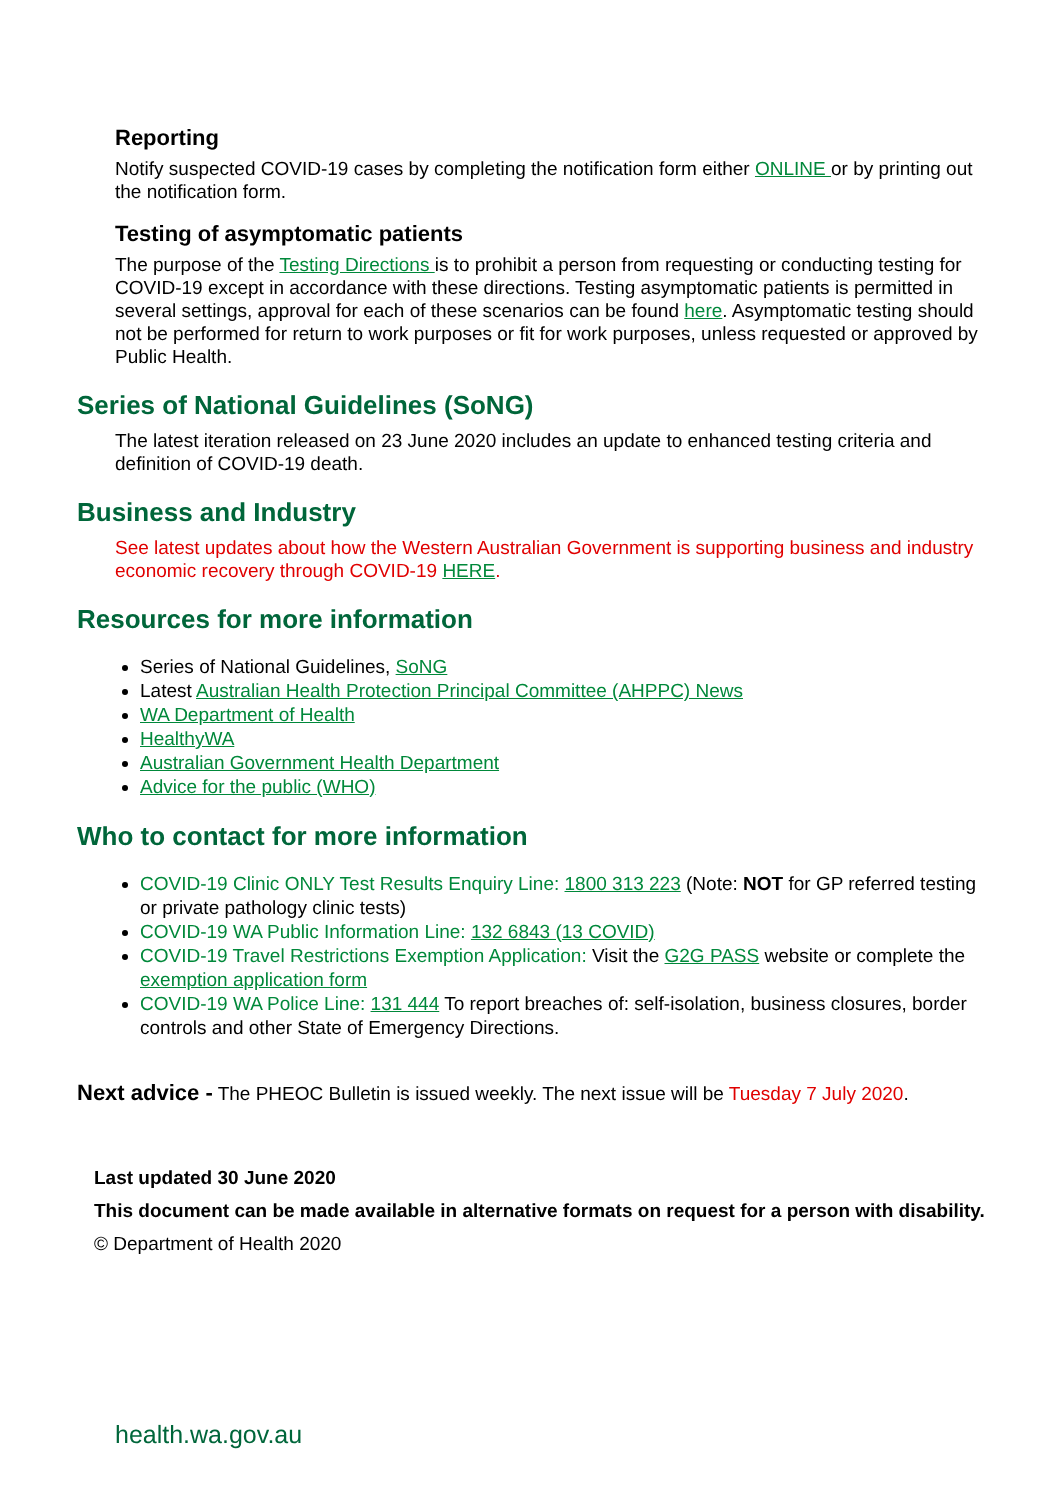Reporting
Notify suspected COVID-19 cases by completing the notification form either ONLINE or by printing out the notification form.
Testing of asymptomatic patients
The purpose of the Testing Directions is to prohibit a person from requesting or conducting testing for COVID-19 except in accordance with these directions. Testing asymptomatic patients is permitted in several settings, approval for each of these scenarios can be found here. Asymptomatic testing should not be performed for return to work purposes or fit for work purposes, unless requested or approved by Public Health.
Series of National Guidelines (SoNG)
The latest iteration released on 23 June 2020 includes an update to enhanced testing criteria and definition of COVID-19 death.
Business and Industry
See latest updates about how the Western Australian Government is supporting business and industry economic recovery through COVID-19 HERE.
Resources for more information
Series of National Guidelines, SoNG
Latest Australian Health Protection Principal Committee (AHPPC) News
WA Department of Health
HealthyWA
Australian Government Health Department
Advice for the public (WHO)
Who to contact for more information
COVID-19 Clinic ONLY Test Results Enquiry Line: 1800 313 223 (Note: NOT for GP referred testing or private pathology clinic tests)
COVID-19 WA Public Information Line: 132 6843 (13 COVID)
COVID-19 Travel Restrictions Exemption Application: Visit the G2G PASS website or complete the exemption application form
COVID-19 WA Police Line: 131 444 To report breaches of: self-isolation, business closures, border controls and other State of Emergency Directions.
Next advice - The PHEOC Bulletin is issued weekly. The next issue will be Tuesday 7 July 2020.
Last updated 30 June 2020
This document can be made available in alternative formats on request for a person with disability.
© Department of Health 2020
health.wa.gov.au